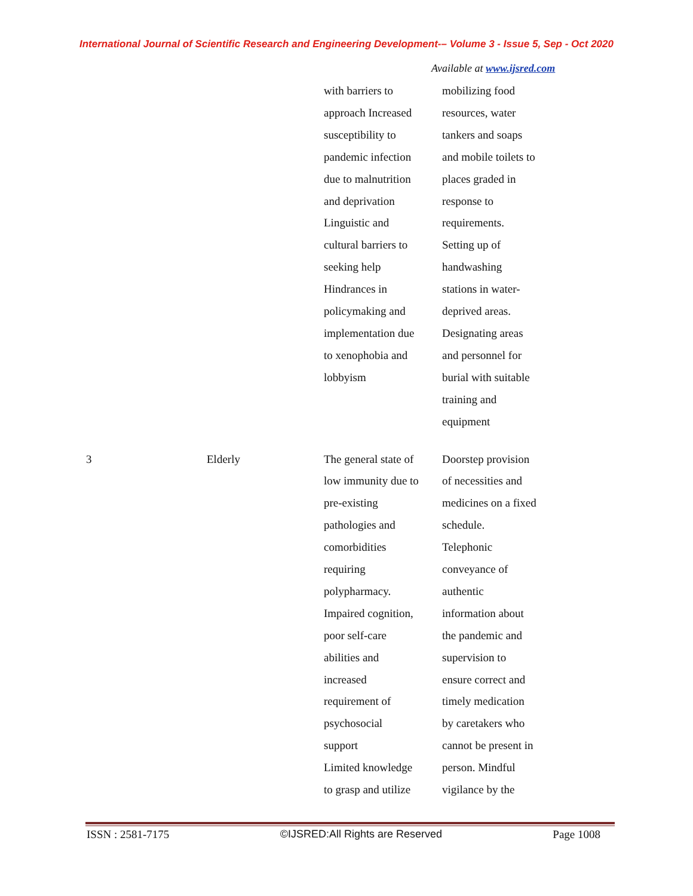International Journal of Scientific Research and Engineering Development-– Volume 3 - Issue 5, Sep - Oct 2020
Available at www.ijsred.com
| | | with barriers to approach Increased susceptibility to pandemic infection due to malnutrition and deprivation Linguistic and cultural barriers to seeking help Hindrances in policymaking and implementation due to xenophobia and lobbyism | mobilizing food resources, water tankers and soaps and mobile toilets to places graded in response to requirements. Setting up of handwashing stations in water- deprived areas. Designating areas and personnel for burial with suitable training and equipment |
| 3 | Elderly | The general state of low immunity due to pre-existing pathologies and comorbidities requiring polypharmacy. Impaired cognition, poor self-care abilities and increased requirement of psychosocial support Limited knowledge to grasp and utilize | Doorstep provision of necessities and medicines on a fixed schedule. Telephonic conveyance of authentic information about the pandemic and supervision to ensure correct and timely medication by caretakers who cannot be present in person. Mindful vigilance by the |
ISSN : 2581-7175 ©IJSRED:All Rights are Reserved Page 1008